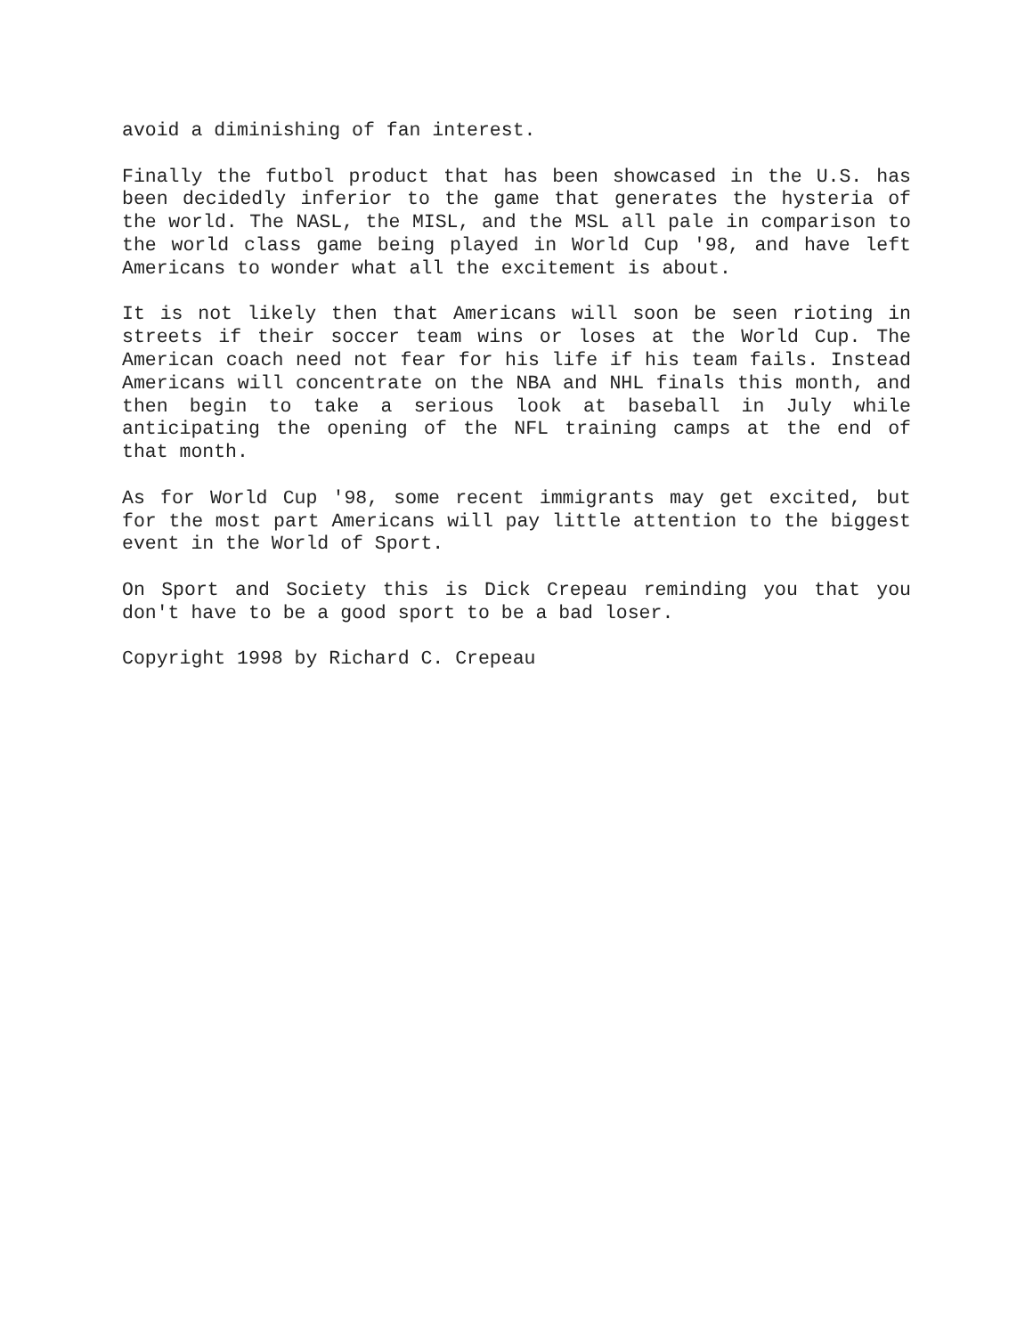avoid a diminishing of fan interest.
Finally the futbol product that has been showcased in the U.S. has been decidedly inferior to the game that generates the hysteria of the world. The NASL, the MISL, and the MSL all pale in comparison to the world class game being played in World Cup '98, and have left Americans to wonder what all the excitement is about.
It is not likely then that Americans will soon be seen rioting in streets if their soccer team wins or loses at the World Cup. The American coach need not fear for his life if his team fails. Instead Americans will concentrate on the NBA and NHL finals this month, and then begin to take a serious look at baseball in July while anticipating the opening of the NFL training camps at the end of that month.
As for World Cup '98, some recent immigrants may get excited, but for the most part Americans will pay little attention to the biggest event in the World of Sport.
On Sport and Society this is Dick Crepeau reminding you that you don't have to be a good sport to be a bad loser.
Copyright 1998 by Richard C. Crepeau